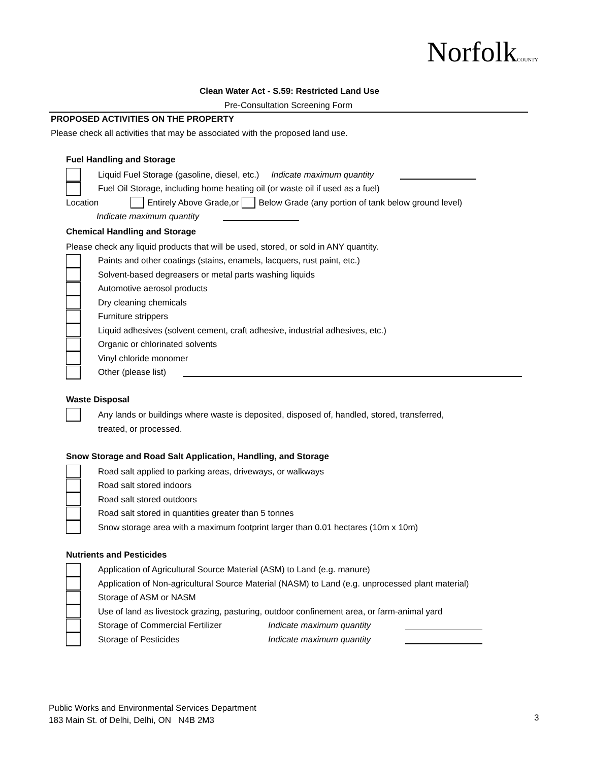NorfolkCOUNTY
Clean Water Act - S.59: Restricted Land Use
Pre-Consultation Screening Form
PROPOSED ACTIVITIES ON THE PROPERTY
Please check all activities that may be associated with the proposed land use.
Fuel Handling and Storage
Liquid Fuel Storage (gasoline, diesel, etc.) Indicate maximum quantity
Fuel Oil Storage, including home heating oil (or waste oil if used as a fuel)
Location Entirely Above Grade,or Below Grade (any portion of tank below ground level)
Indicate maximum quantity
Chemical Handling and Storage
Please check any liquid products that will be used, stored, or sold in ANY quantity.
Paints and other coatings (stains, enamels, lacquers, rust paint, etc.)
Solvent-based degreasers or metal parts washing liquids
Automotive aerosol products
Dry cleaning chemicals
Furniture strippers
Liquid adhesives (solvent cement, craft adhesive, industrial adhesives, etc.)
Organic or chlorinated solvents
Vinyl chloride monomer
Other (please list)
Waste Disposal
Any lands or buildings where waste is deposited, disposed of, handled, stored, transferred,
treated, or processed.
Snow Storage and Road Salt Application, Handling, and Storage
Road salt applied to parking areas, driveways, or walkways
Road salt stored indoors
Road salt stored outdoors
Road salt stored in quantities greater than 5 tonnes
Snow storage area with a maximum footprint larger than 0.01 hectares (10m x 10m)
Nutrients and Pesticides
Application of Agricultural Source Material (ASM) to Land (e.g. manure)
Application of Non-agricultural Source Material (NASM) to Land (e.g. unprocessed plant material)
Storage of ASM or NASM
Use of land as livestock grazing, pasturing, outdoor confinement area, or farm-animal yard
Storage of Commercial Fertilizer Indicate maximum quantity
Storage of Pesticides Indicate maximum quantity
Public Works and Environmental Services Department
183 Main St. of Delhi, Delhi, ON N4B 2M3
3